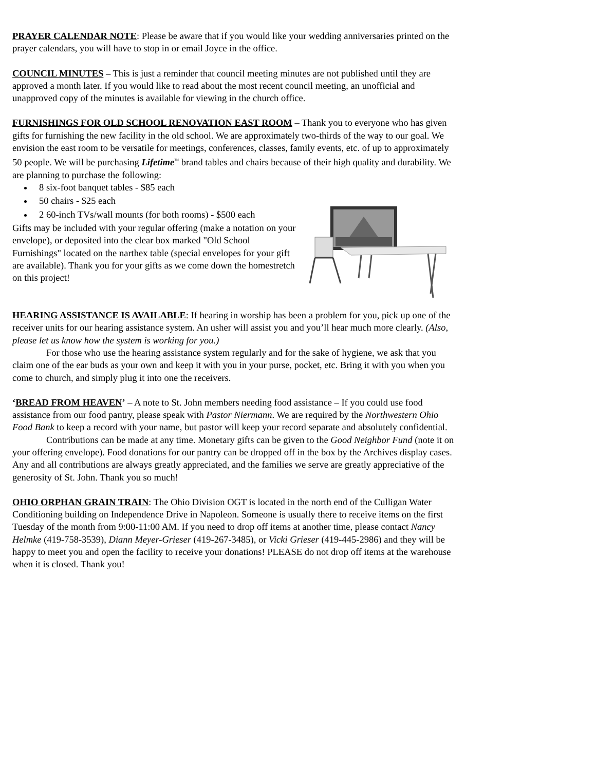PRAYER CALENDAR NOTE: Please be aware that if you would like your wedding anniversaries printed on the prayer calendars, you will have to stop in or email Joyce in the office.
COUNCIL MINUTES – This is just a reminder that council meeting minutes are not published until they are approved a month later. If you would like to read about the most recent council meeting, an unofficial and unapproved copy of the minutes is available for viewing in the church office.
FURNISHINGS FOR OLD SCHOOL RENOVATION EAST ROOM – Thank you to everyone who has given gifts for furnishing the new facility in the old school. We are approximately two-thirds of the way to our goal. We envision the east room to be versatile for meetings, conferences, classes, family events, etc. of up to approximately 50 people. We will be purchasing Lifetime<sup>™</sup> brand tables and chairs because of their high quality and durability. We are planning to purchase the following:
8 six-foot banquet tables - $85 each
50 chairs - $25 each
2 60-inch TVs/wall mounts (for both rooms) - $500 each
Gifts may be included with your regular offering (make a notation on your envelope), or deposited into the clear box marked "Old School Furnishings" located on the narthex table (special envelopes for your gift are available). Thank you for your gifts as we come down the homestretch on this project!
HEARING ASSISTANCE IS AVAILABLE: If hearing in worship has been a problem for you, pick up one of the receiver units for our hearing assistance system. An usher will assist you and you’ll hear much more clearly. (Also, please let us know how the system is working for you.)
For those who use the hearing assistance system regularly and for the sake of hygiene, we ask that you claim one of the ear buds as your own and keep it with you in your purse, pocket, etc. Bring it with you when you come to church, and simply plug it into one the receivers.
‘BREAD FROM HEAVEN’ – A note to St. John members needing food assistance – If you could use food assistance from our food pantry, please speak with Pastor Niermann. We are required by the Northwestern Ohio Food Bank to keep a record with your name, but pastor will keep your record separate and absolutely confidential.
Contributions can be made at any time. Monetary gifts can be given to the Good Neighbor Fund (note it on your offering envelope). Food donations for our pantry can be dropped off in the box by the Archives display cases. Any and all contributions are always greatly appreciated, and the families we serve are greatly appreciative of the generosity of St. John. Thank you so much!
OHIO ORPHAN GRAIN TRAIN: The Ohio Division OGT is located in the north end of the Culligan Water Conditioning building on Independence Drive in Napoleon. Someone is usually there to receive items on the first Tuesday of the month from 9:00-11:00 AM. If you need to drop off items at another time, please contact Nancy Helmke (419-758-3539), Diann Meyer-Grieser (419-267-3485), or Vicki Grieser (419-445-2986) and they will be happy to meet you and open the facility to receive your donations! PLEASE do not drop off items at the warehouse when it is closed. Thank you!